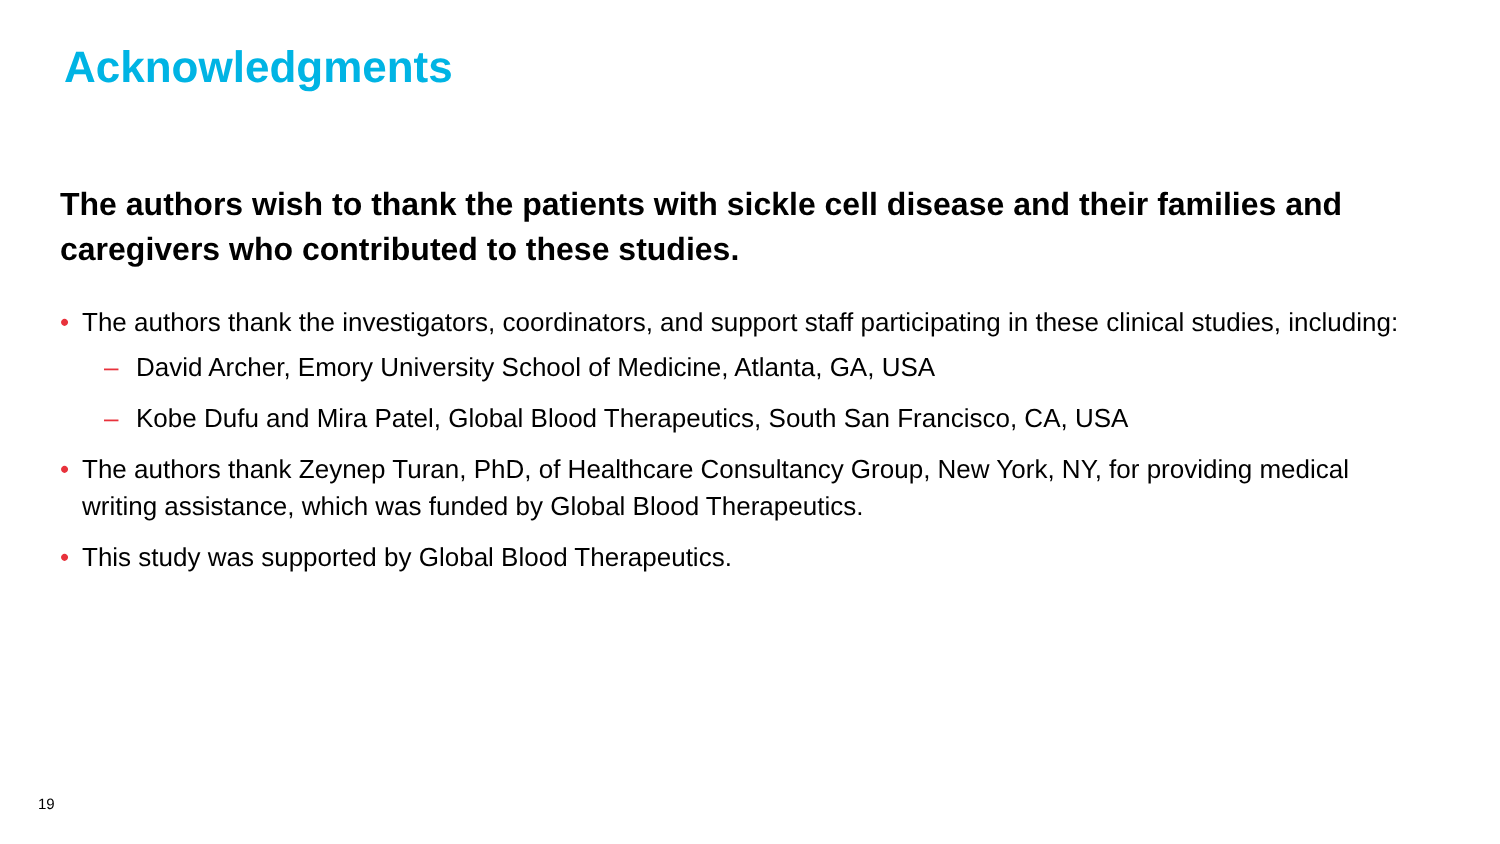Acknowledgments
The authors wish to thank the patients with sickle cell disease and their families and caregivers who contributed to these studies.
• The authors thank the investigators, coordinators, and support staff participating in these clinical studies, including:
– David Archer, Emory University School of Medicine, Atlanta, GA, USA
– Kobe Dufu and Mira Patel, Global Blood Therapeutics, South San Francisco, CA, USA
• The authors thank Zeynep Turan, PhD, of Healthcare Consultancy Group, New York, NY, for providing medical writing assistance, which was funded by Global Blood Therapeutics.
• This study was supported by Global Blood Therapeutics.
19